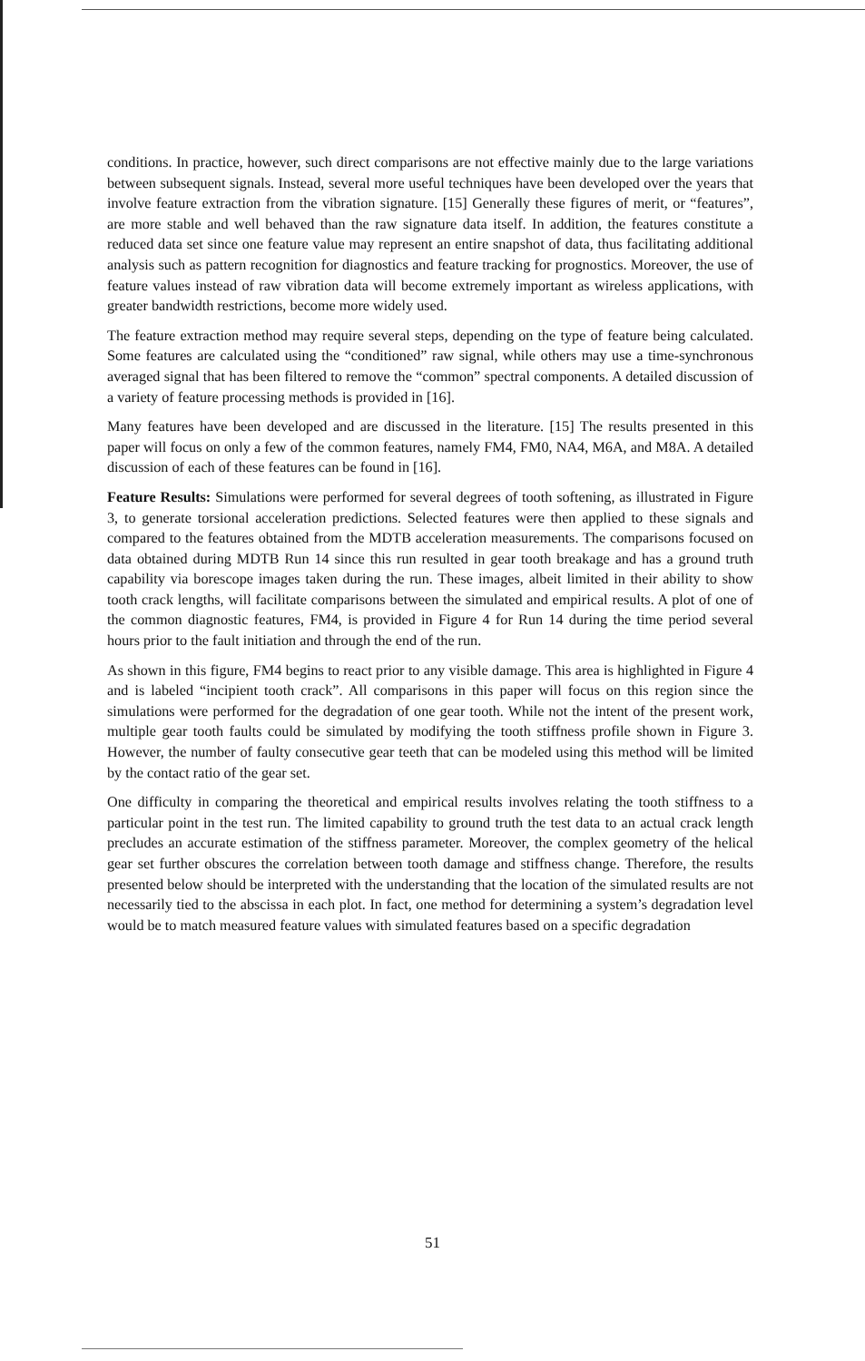conditions. In practice, however, such direct comparisons are not effective mainly due to the large variations between subsequent signals. Instead, several more useful techniques have been developed over the years that involve feature extraction from the vibration signature. [15] Generally these figures of merit, or “features”, are more stable and well behaved than the raw signature data itself. In addition, the features constitute a reduced data set since one feature value may represent an entire snapshot of data, thus facilitating additional analysis such as pattern recognition for diagnostics and feature tracking for prognostics. Moreover, the use of feature values instead of raw vibration data will become extremely important as wireless applications, with greater bandwidth restrictions, become more widely used.
The feature extraction method may require several steps, depending on the type of feature being calculated. Some features are calculated using the “conditioned” raw signal, while others may use a time-synchronous averaged signal that has been filtered to remove the “common” spectral components. A detailed discussion of a variety of feature processing methods is provided in [16].
Many features have been developed and are discussed in the literature. [15] The results presented in this paper will focus on only a few of the common features, namely FM4, FM0, NA4, M6A, and M8A. A detailed discussion of each of these features can be found in [16].
Feature Results: Simulations were performed for several degrees of tooth softening, as illustrated in Figure 3, to generate torsional acceleration predictions. Selected features were then applied to these signals and compared to the features obtained from the MDTB acceleration measurements. The comparisons focused on data obtained during MDTB Run 14 since this run resulted in gear tooth breakage and has a ground truth capability via borescope images taken during the run. These images, albeit limited in their ability to show tooth crack lengths, will facilitate comparisons between the simulated and empirical results. A plot of one of the common diagnostic features, FM4, is provided in Figure 4 for Run 14 during the time period several hours prior to the fault initiation and through the end of the run.
As shown in this figure, FM4 begins to react prior to any visible damage. This area is highlighted in Figure 4 and is labeled “incipient tooth crack”. All comparisons in this paper will focus on this region since the simulations were performed for the degradation of one gear tooth. While not the intent of the present work, multiple gear tooth faults could be simulated by modifying the tooth stiffness profile shown in Figure 3. However, the number of faulty consecutive gear teeth that can be modeled using this method will be limited by the contact ratio of the gear set.
One difficulty in comparing the theoretical and empirical results involves relating the tooth stiffness to a particular point in the test run. The limited capability to ground truth the test data to an actual crack length precludes an accurate estimation of the stiffness parameter. Moreover, the complex geometry of the helical gear set further obscures the correlation between tooth damage and stiffness change. Therefore, the results presented below should be interpreted with the understanding that the location of the simulated results are not necessarily tied to the abscissa in each plot. In fact, one method for determining a system’s degradation level would be to match measured feature values with simulated features based on a specific degradation
51